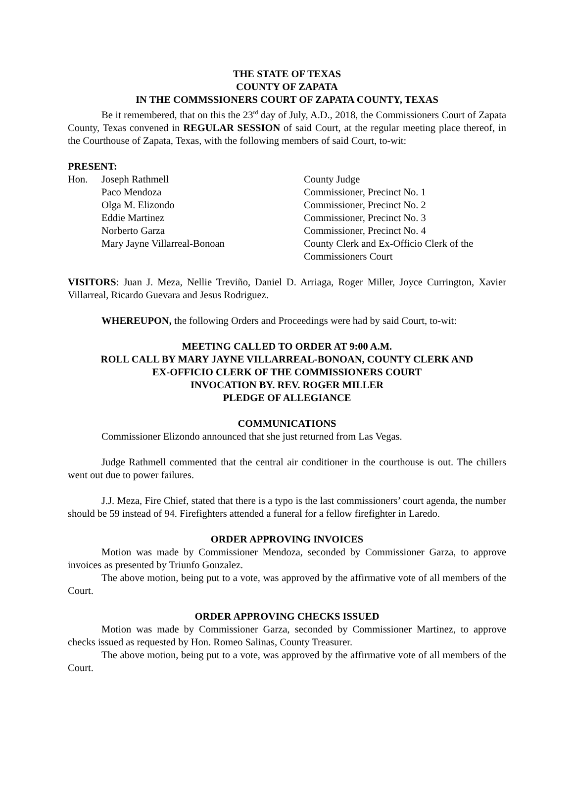THE STATE OF TEXAS
COUNTY OF ZAPATA
IN THE COMMSSIONERS COURT OF ZAPATA COUNTY, TEXAS
Be it remembered, that on this the 23<sup>rd</sup> day of July, A.D., 2018, the Commissioners Court of Zapata County, Texas convened in REGULAR SESSION of said Court, at the regular meeting place thereof, in the Courthouse of Zapata, Texas, with the following members of said Court, to-wit:
PRESENT:
| Hon. | Joseph Rathmell | County Judge |
| | Paco Mendoza | Commissioner, Precinct No. 1 |
| | Olga M. Elizondo | Commissioner, Precinct No. 2 |
| | Eddie Martinez | Commissioner, Precinct No. 3 |
| | Norberto Garza | Commissioner, Precinct No. 4 |
| | Mary Jayne Villarreal-Bonoan | County Clerk and Ex-Officio Clerk of the Commissioners Court |
VISITORS: Juan J. Meza, Nellie Treviño, Daniel D. Arriaga, Roger Miller, Joyce Currington, Xavier Villarreal, Ricardo Guevara and Jesus Rodriguez.
WHEREUPON, the following Orders and Proceedings were had by said Court, to-wit:
MEETING CALLED TO ORDER AT 9:00 A.M.
ROLL CALL BY MARY JAYNE VILLARREAL-BONOAN, COUNTY CLERK AND
EX-OFFICIO CLERK OF THE COMMISSIONERS COURT
INVOCATION BY. REV. ROGER MILLER
PLEDGE OF ALLEGIANCE
COMMUNICATIONS
Commissioner Elizondo announced that she just returned from Las Vegas.
Judge Rathmell commented that the central air conditioner in the courthouse is out. The chillers went out due to power failures.
J.J. Meza, Fire Chief, stated that there is a typo is the last commissioners’ court agenda, the number should be 59 instead of 94. Firefighters attended a funeral for a fellow firefighter in Laredo.
ORDER APPROVING INVOICES
Motion was made by Commissioner Mendoza, seconded by Commissioner Garza, to approve invoices as presented by Triunfo Gonzalez.
The above motion, being put to a vote, was approved by the affirmative vote of all members of the Court.
ORDER APPROVING CHECKS ISSUED
Motion was made by Commissioner Garza, seconded by Commissioner Martinez, to approve checks issued as requested by Hon. Romeo Salinas, County Treasurer.
The above motion, being put to a vote, was approved by the affirmative vote of all members of the Court.